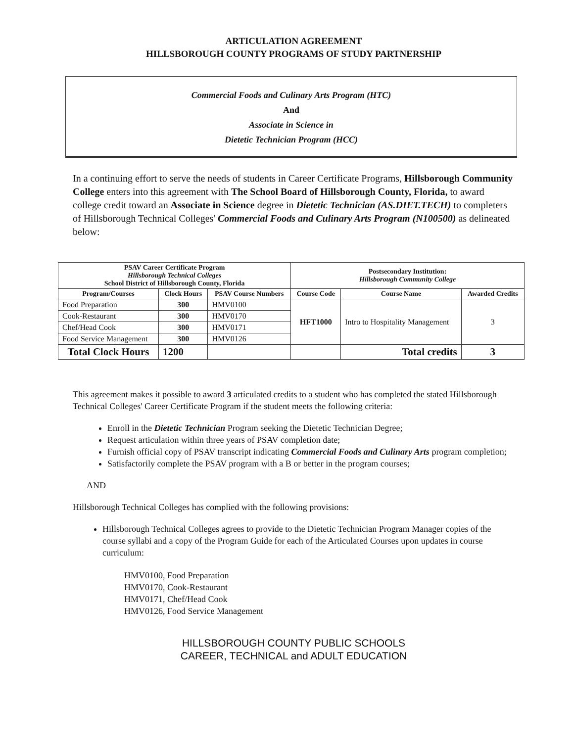ARTICULATION AGREEMENT
HILLSBOROUGH COUNTY PROGRAMS OF STUDY PARTNERSHIP
Commercial Foods and Culinary Arts Program (HTC)
And
Associate in Science in
Dietetic Technician Program (HCC)
In a continuing effort to serve the needs of students in Career Certificate Programs, Hillsborough Community College enters into this agreement with The School Board of Hillsborough County, Florida, to award college credit toward an Associate in Science degree in Dietetic Technician (AS.DIET.TECH) to completers of Hillsborough Technical Colleges' Commercial Foods and Culinary Arts Program (N100500) as delineated below:
| PSAV Career Certificate Program Hillsborough Technical Colleges School District of Hillsborough County, Florida | | | Postsecondary Institution: Hillsborough Community College | | |
| --- | --- | --- | --- | --- | --- |
| Program/Courses | Clock Hours | PSAV Course Numbers | Course Code | Course Name | Awarded Credits |
| Food Preparation | 300 | HMV0100 | HFT1000 | Intro to Hospitality Management | 3 |
| Cook-Restaurant | 300 | HMV0170 | | | |
| Chef/Head Cook | 300 | HMV0171 | | | |
| Food Service Management | 300 | HMV0126 | | | |
| Total Clock Hours | 1200 | | | Total credits | 3 |
This agreement makes it possible to award 3 articulated credits to a student who has completed the stated Hillsborough Technical Colleges' Career Certificate Program if the student meets the following criteria:
Enroll in the Dietetic Technician Program seeking the Dietetic Technician Degree;
Request articulation within three years of PSAV completion date;
Furnish official copy of PSAV transcript indicating Commercial Foods and Culinary Arts program completion;
Satisfactorily complete the PSAV program with a B or better in the program courses;
AND
Hillsborough Technical Colleges has complied with the following provisions:
Hillsborough Technical Colleges agrees to provide to the Dietetic Technician Program Manager copies of the course syllabi and a copy of the Program Guide for each of the Articulated Courses upon updates in course curriculum:
HMV0100, Food Preparation
HMV0170, Cook-Restaurant
HMV0171, Chef/Head Cook
HMV0126, Food Service Management
HILLSBOROUGH COUNTY PUBLIC SCHOOLS
CAREER, TECHNICAL and ADULT EDUCATION